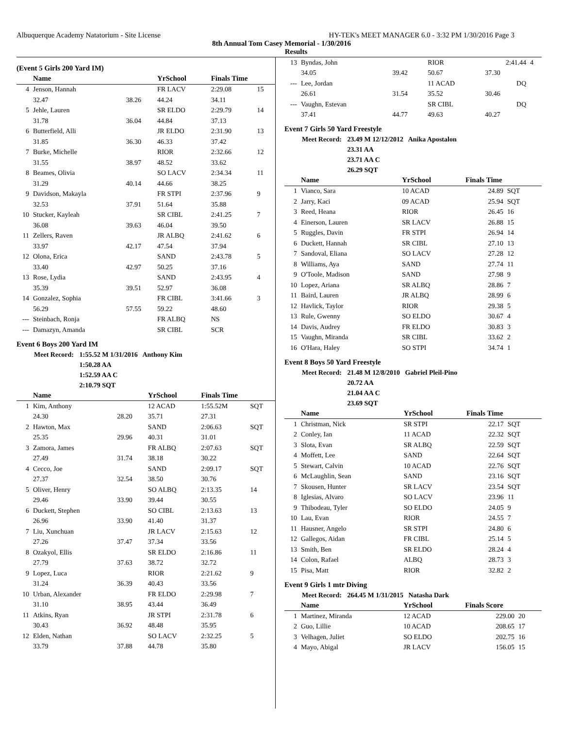Albuquerque Academy Natatorium - Site License HY-TEK's MEET MANAGER 6.0 - 3:32 PM 1/30/2016 Page 3
8th Annual Tom Casey Memorial - 1/30/2016
Results
(Event 5 Girls 200 Yard IM)
| | Name | | YrSchool | Finals Time | |
| --- | --- | --- | --- | --- | --- |
| 4 | Jenson, Hannah | | FR LACV | 2:29.08 | 15 |
| | 32.47 | 38.26 | 44.24 | 34.11 | |
| 5 | Jehle, Lauren | | SR ELDO | 2:29.79 | 14 |
| | 31.78 | 36.04 | 44.84 | 37.13 | |
| 6 | Butterfield, Alli | | JR ELDO | 2:31.90 | 13 |
| | 31.85 | 36.30 | 46.33 | 37.42 | |
| 7 | Burke, Michelle | | RIOR | 2:32.66 | 12 |
| | 31.55 | 38.97 | 48.52 | 33.62 | |
| 8 | Beames, Olivia | | SO LACV | 2:34.34 | 11 |
| | 31.29 | 40.14 | 44.66 | 38.25 | |
| 9 | Davidson, Makayla | | FR STPI | 2:37.96 | 9 |
| | 32.53 | 37.91 | 51.64 | 35.88 | |
| 10 | Stucker, Kayleah | | SR CIBL | 2:41.25 | 7 |
| | 36.08 | 39.63 | 46.04 | 39.50 | |
| 11 | Zellers, Raven | | JR ALBQ | 2:41.62 | 6 |
| | 33.97 | 42.17 | 47.54 | 37.94 | |
| 12 | Olona, Erica | | SAND | 2:43.78 | 5 |
| | 33.40 | 42.97 | 50.25 | 37.16 | |
| 13 | Rose, Lydia | | SAND | 2:43.95 | 4 |
| | 35.39 | 39.51 | 52.97 | 36.08 | |
| 14 | Gonzalez, Sophia | | FR CIBL | 3:41.66 | 3 |
| | 56.29 | 57.55 | 59.22 | 48.60 | |
| --- | Steinbach, Ronja | | FR ALBQ | NS | |
| --- | Damazyn, Amanda | | SR CIBL | SCR | |
Event 6 Boys 200 Yard IM
Meet Record: 1:55.52 M 1/31/2016 Anthony Kim
1:50.28 AA
1:52.59 AA C
2:10.79 SQT
| | Name | | YrSchool | Finals Time | |
| --- | --- | --- | --- | --- | --- |
| 1 | Kim, Anthony | | 12 ACAD | 1:55.52M | SQT |
| | 24.30 | 28.20 | 35.71 | 27.31 | |
| 2 | Hawton, Max | | SAND | 2:06.63 | SQT |
| | 25.35 | 29.96 | 40.31 | 31.01 | |
| 3 | Zamora, James | | FR ALBQ | 2:07.63 | SQT |
| | 27.49 | 31.74 | 38.18 | 30.22 | |
| 4 | Cecco, Joe | | SAND | 2:09.17 | SQT |
| | 27.37 | 32.54 | 38.50 | 30.76 | |
| 5 | Oliver, Henry | | SO ALBQ | 2:13.35 | 14 |
| | 29.46 | 33.90 | 39.44 | 30.55 | |
| 6 | Duckett, Stephen | | SO CIBL | 2:13.63 | 13 |
| | 26.96 | 33.90 | 41.40 | 31.37 | |
| 7 | Liu, Xunchuan | | JR LACV | 2:15.63 | 12 |
| | 27.26 | 37.47 | 37.34 | 33.56 | |
| 8 | Ozakyol, Ellis | | SR ELDO | 2:16.86 | 11 |
| | 27.79 | 37.63 | 38.72 | 32.72 | |
| 9 | Lopez, Luca | | RIOR | 2:21.62 | 9 |
| | 31.24 | 36.39 | 40.43 | 33.56 | |
| 10 | Urban, Alexander | | FR ELDO | 2:29.98 | 7 |
| | 31.10 | 38.95 | 43.44 | 36.49 | |
| 11 | Atkins, Ryan | | JR STPI | 2:31.78 | 6 |
| | 30.43 | 36.92 | 48.48 | 35.95 | |
| 12 | Elden, Nathan | | SO LACV | 2:32.25 | 5 |
| | 33.79 | 37.88 | 44.78 | 35.80 | |
| 13 | Byndas, John | | RIOR | 2:41.44 | 4 |
| | 34.05 | 39.42 | 50.67 | 37.30 | |
| --- | Lee, Jordan | | 11 ACAD | DQ | |
| | 26.61 | 31.54 | 35.52 | 30.46 | |
| --- | Vaughn, Estevan | | SR CIBL | DQ | |
| | 37.41 | 44.77 | 49.63 | 40.27 | |
Event 7 Girls 50 Yard Freestyle
Meet Record: 23.49 M 12/12/2012 Anika Apostalon
23.31 AA
23.71 AA C
26.29 SQT
| | Name | YrSchool | Finals Time | |
| --- | --- | --- | --- | --- |
| 1 | Vianco, Sara | 10 ACAD | 24.89 | SQT |
| 2 | Jarry, Kaci | 09 ACAD | 25.94 | SQT |
| 3 | Reed, Heana | RIOR | 26.45 | 16 |
| 4 | Einerson, Lauren | SR LACV | 26.88 | 15 |
| 5 | Ruggles, Davin | FR STPI | 26.94 | 14 |
| 6 | Duckett, Hannah | SR CIBL | 27.10 | 13 |
| 7 | Sandoval, Eliana | SO LACV | 27.28 | 12 |
| 8 | Williams, Aya | SAND | 27.74 | 11 |
| 9 | O'Toole, Madison | SAND | 27.98 | 9 |
| 10 | Lopez, Ariana | SR ALBQ | 28.86 | 7 |
| 11 | Baird, Lauren | JR ALBQ | 28.99 | 6 |
| 12 | Havlick, Taylor | RIOR | 29.38 | 5 |
| 13 | Rule, Gwenny | SO ELDO | 30.67 | 4 |
| 14 | Davis, Audrey | FR ELDO | 30.83 | 3 |
| 15 | Vaughn, Miranda | SR CIBL | 33.62 | 2 |
| 16 | O'Hara, Haley | SO STPI | 34.74 | 1 |
Event 8 Boys 50 Yard Freestyle
Meet Record: 21.48 M 12/8/2010 Gabriel Pleil-Pino
20.72 AA
21.04 AA C
23.69 SQT
| | Name | YrSchool | Finals Time | |
| --- | --- | --- | --- | --- |
| 1 | Christman, Nick | SR STPI | 22.17 | SQT |
| 2 | Conley, Ian | 11 ACAD | 22.32 | SQT |
| 3 | Slota, Evan | SR ALBQ | 22.59 | SQT |
| 4 | Moffett, Lee | SAND | 22.64 | SQT |
| 5 | Stewart, Calvin | 10 ACAD | 22.76 | SQT |
| 6 | McLaughlin, Sean | SAND | 23.16 | SQT |
| 7 | Skousen, Hunter | SR LACV | 23.54 | SQT |
| 8 | Iglesias, Alvaro | SO LACV | 23.96 | 11 |
| 9 | Thibodeau, Tyler | SO ELDO | 24.05 | 9 |
| 10 | Lau, Evan | RIOR | 24.55 | 7 |
| 11 | Hausner, Angelo | SR STPI | 24.80 | 6 |
| 12 | Gallegos, Aidan | FR CIBL | 25.14 | 5 |
| 13 | Smith, Ben | SR ELDO | 28.24 | 4 |
| 14 | Colon, Rafael | ALBQ | 28.73 | 3 |
| 15 | Pisa, Matt | RIOR | 32.82 | 2 |
Event 9 Girls 1 mtr Diving
Meet Record: 264.45 M 1/31/2015 Natasha Dark
| | Name | YrSchool | Finals Score | |
| --- | --- | --- | --- | --- |
| 1 | Martinez, Miranda | 12 ACAD | 229.00 | 20 |
| 2 | Guo, Lillie | 10 ACAD | 208.65 | 17 |
| 3 | Velhagen, Juliet | SO ELDO | 202.75 | 16 |
| 4 | Mayo, Abigal | JR LACV | 156.05 | 15 |